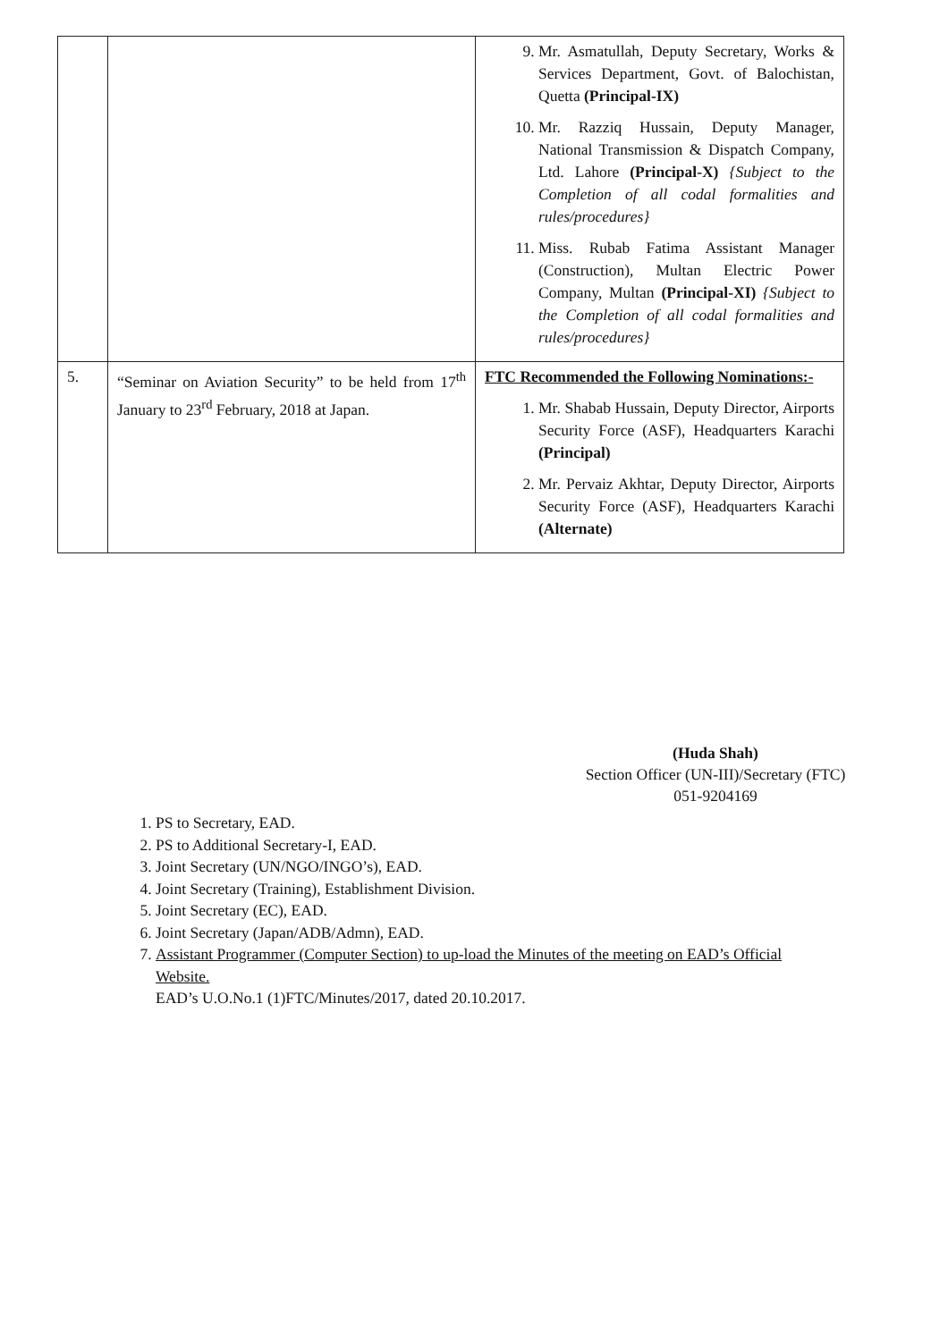| | | 9. Mr. Asmatullah, Deputy Secretary, Works & Services Department, Govt. of Balochistan, Quetta (Principal-IX) 10. Mr. Razziq Hussain, Deputy Manager, National Transmission & Dispatch Company, Ltd. Lahore (Principal-X) {Subject to the Completion of all codal formalities and rules/procedures} 11. Miss. Rubab Fatima Assistant Manager (Construction), Multan Electric Power Company, Multan (Principal-XI) {Subject to the Completion of all codal formalities and rules/procedures} |
| 5. | “Seminar on Aviation Security” to be held from 17<sup>th</sup> January to 23<sup>rd</sup> February, 2018 at Japan. | FTC Recommended the Following Nominations:- 1. Mr. Shabab Hussain, Deputy Director, Airports Security Force (ASF), Headquarters Karachi (Principal) 2. Mr. Pervaiz Akhtar, Deputy Director, Airports Security Force (ASF), Headquarters Karachi (Alternate) |
(Huda Shah)
Section Officer (UN-III)/Secretary (FTC)
051-9204169
1. PS to Secretary, EAD.
2. PS to Additional Secretary-I, EAD.
3. Joint Secretary (UN/NGO/INGO’s), EAD.
4. Joint Secretary (Training), Establishment Division.
5. Joint Secretary (EC), EAD.
6. Joint Secretary (Japan/ADB/Admn), EAD.
7. Assistant Programmer (Computer Section) to up-load the Minutes of the meeting on EAD’s Official Website.
EAD’s U.O.No.1 (1)FTC/Minutes/2017, dated 20.10.2017.